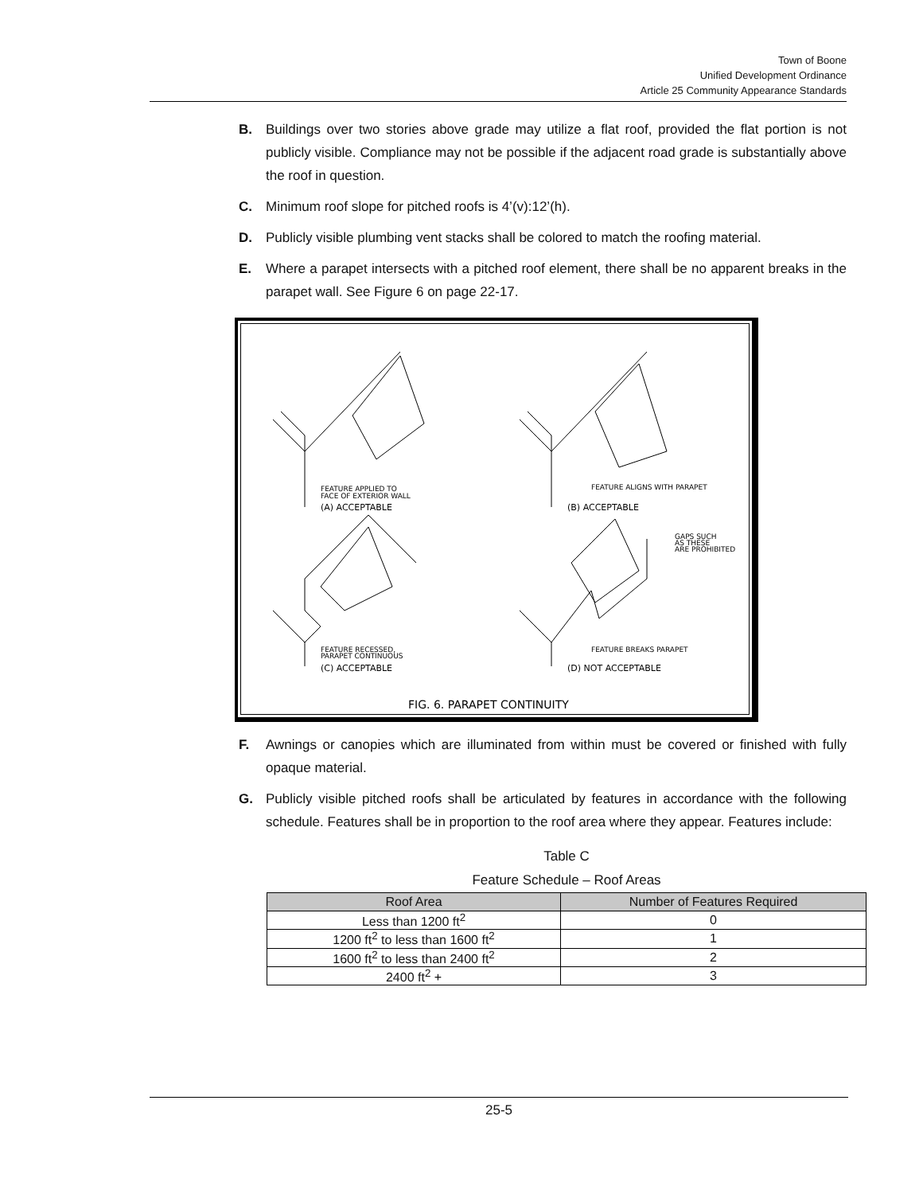Town of Boone
Unified Development Ordinance
Article 25 Community Appearance Standards
B. Buildings over two stories above grade may utilize a flat roof, provided the flat portion is not publicly visible. Compliance may not be possible if the adjacent road grade is substantially above the roof in question.
C. Minimum roof slope for pitched roofs is 4’(v):12’(h).
D. Publicly visible plumbing vent stacks shall be colored to match the roofing material.
E. Where a parapet intersects with a pitched roof element, there shall be no apparent breaks in the parapet wall. See Figure 6 on page 22-17.
FEATURE APPLIED TO
FACE OF EXTERIOR WALL
(A) ACCEPTABLE
FEATURE ALIGNS WITH PARAPET
(B) ACCEPTABLE
GAPS SUCH
AS THESE
ARE PROHIBITED
FEATURE RECESSED,
PARAPET CONTINUOUS
(C) ACCEPTABLE
FEATURE BREAKS PARAPET
(D) NOT ACCEPTABLE
FIG. 6. PARAPET CONTINUITY
F. Awnings or canopies which are illuminated from within must be covered or finished with fully opaque material.
G. Publicly visible pitched roofs shall be articulated by features in accordance with the following schedule. Features shall be in proportion to the roof area where they appear. Features include:
Table C
Feature Schedule – Roof Areas
| Roof Area | Number of Features Required |
| --- | --- |
| Less than 1200 ft<sup>2</sup> | 0 |
| 1200 ft<sup>2</sup> to less than 1600 ft<sup>2</sup> | 1 |
| 1600 ft<sup>2</sup> to less than 2400 ft<sup>2</sup> | 2 |
| 2400 ft<sup>2</sup> + | 3 |
25-5